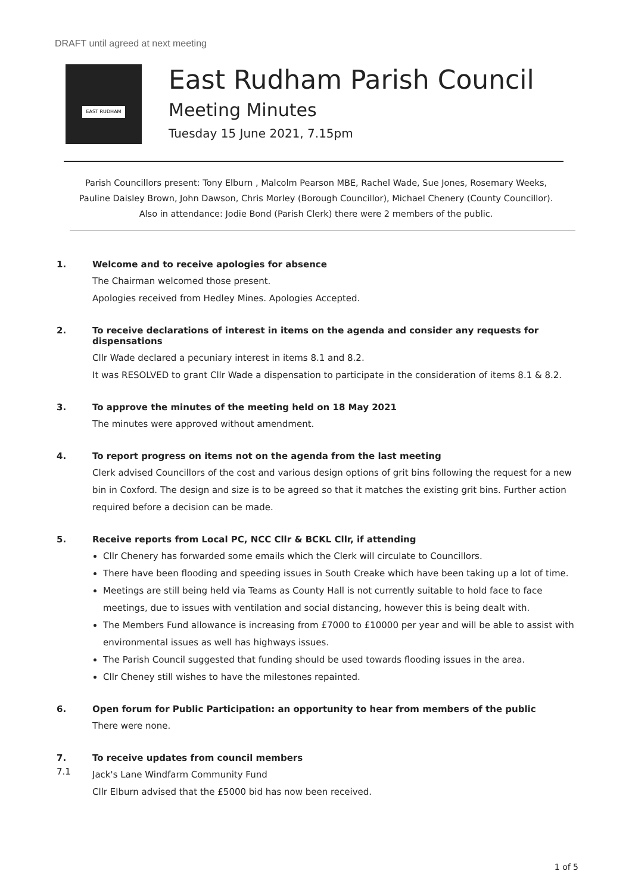DRAFT until agreed at next meeting
EAST RUDHAM
East Rudham Parish Council
Meeting Minutes
Tuesday 15 June 2021, 7.15pm
Parish Councillors present: Tony Elburn , Malcolm Pearson MBE, Rachel Wade, Sue Jones, Rosemary Weeks,
Pauline Daisley Brown, John Dawson, Chris Morley (Borough Councillor), Michael Chenery (County Councillor).
Also in attendance: Jodie Bond (Parish Clerk) there were 2 members of the public.
1.
Welcome and to receive apologies for absence
The Chairman welcomed those present.
Apologies received from Hedley Mines. Apologies Accepted.
2.
To receive declarations of interest in items on the agenda and consider any requests for dispensations
Cllr Wade declared a pecuniary interest in items 8.1 and 8.2.
It was RESOLVED to grant Cllr Wade a dispensation to participate in the consideration of items 8.1 & 8.2.
3.
To approve the minutes of the meeting held on 18 May 2021
The minutes were approved without amendment.
4.
To report progress on items not on the agenda from the last meeting
Clerk advised Councillors of the cost and various design options of grit bins following the request for a new bin in Coxford. The design and size is to be agreed so that it matches the existing grit bins. Further action required before a decision can be made.
5.
Receive reports from Local PC, NCC Cllr & BCKL Cllr, if attending
Cllr Chenery has forwarded some emails which the Clerk will circulate to Councillors.
There have been flooding and speeding issues in South Creake which have been taking up a lot of time.
Meetings are still being held via Teams as County Hall is not currently suitable to hold face to face meetings, due to issues with ventilation and social distancing, however this is being dealt with.
The Members Fund allowance is increasing from £7000 to £10000 per year and will be able to assist with environmental issues as well has highways issues.
The Parish Council suggested that funding should be used towards flooding issues in the area.
Cllr Cheney still wishes to have the milestones repainted.
6.
Open forum for Public Participation: an opportunity to hear from members of the public
There were none.
7.
To receive updates from council members
7.1
Jack's Lane Windfarm Community Fund
Cllr Elburn advised that the £5000 bid has now been received.
1 of 5